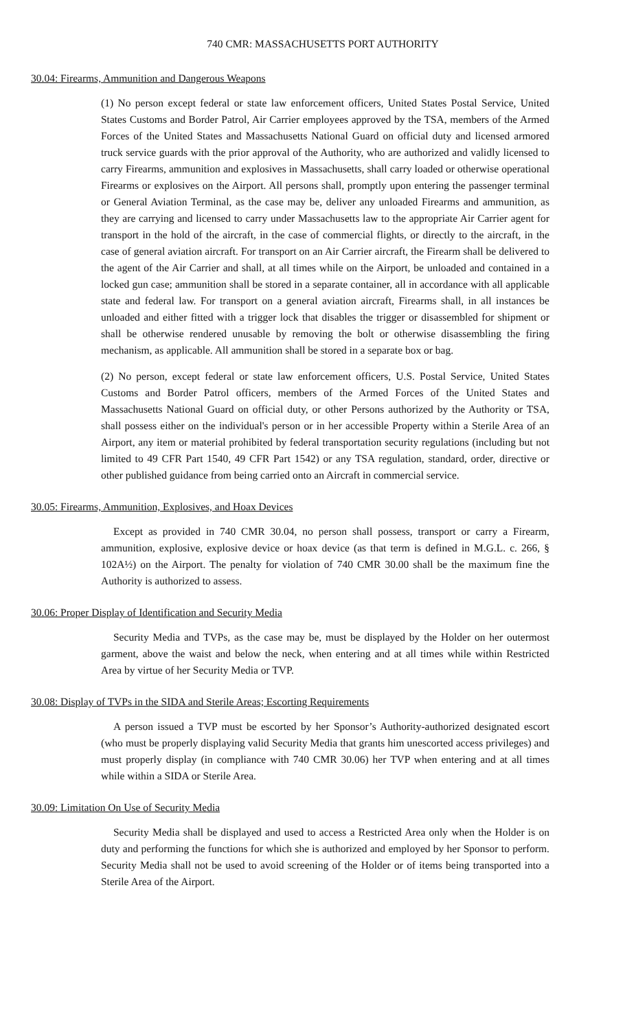740 CMR: MASSACHUSETTS PORT AUTHORITY
30.04: Firearms, Ammunition and Dangerous Weapons
(1) No person except federal or state law enforcement officers, United States Postal Service, United States Customs and Border Patrol, Air Carrier employees approved by the TSA, members of the Armed Forces of the United States and Massachusetts National Guard on official duty and licensed armored truck service guards with the prior approval of the Authority, who are authorized and validly licensed to carry Firearms, ammunition and explosives in Massachusetts, shall carry loaded or otherwise operational Firearms or explosives on the Airport. All persons shall, promptly upon entering the passenger terminal or General Aviation Terminal, as the case may be, deliver any unloaded Firearms and ammunition, as they are carrying and licensed to carry under Massachusetts law to the appropriate Air Carrier agent for transport in the hold of the aircraft, in the case of commercial flights, or directly to the aircraft, in the case of general aviation aircraft. For transport on an Air Carrier aircraft, the Firearm shall be delivered to the agent of the Air Carrier and shall, at all times while on the Airport, be unloaded and contained in a locked gun case; ammunition shall be stored in a separate container, all in accordance with all applicable state and federal law. For transport on a general aviation aircraft, Firearms shall, in all instances be unloaded and either fitted with a trigger lock that disables the trigger or disassembled for shipment or shall be otherwise rendered unusable by removing the bolt or otherwise disassembling the firing mechanism, as applicable. All ammunition shall be stored in a separate box or bag.
(2) No person, except federal or state law enforcement officers, U.S. Postal Service, United States Customs and Border Patrol officers, members of the Armed Forces of the United States and Massachusetts National Guard on official duty, or other Persons authorized by the Authority or TSA, shall possess either on the individual's person or in her accessible Property within a Sterile Area of an Airport, any item or material prohibited by federal transportation security regulations (including but not limited to 49 CFR Part 1540, 49 CFR Part 1542) or any TSA regulation, standard, order, directive or other published guidance from being carried onto an Aircraft in commercial service.
30.05: Firearms, Ammunition, Explosives, and Hoax Devices
Except as provided in 740 CMR 30.04, no person shall possess, transport or carry a Firearm, ammunition, explosive, explosive device or hoax device (as that term is defined in M.G.L. c. 266, § 102A½) on the Airport. The penalty for violation of 740 CMR 30.00 shall be the maximum fine the Authority is authorized to assess.
30.06: Proper Display of Identification and Security Media
Security Media and TVPs, as the case may be, must be displayed by the Holder on her outermost garment, above the waist and below the neck, when entering and at all times while within Restricted Area by virtue of her Security Media or TVP.
30.08: Display of TVPs in the SIDA and Sterile Areas; Escorting Requirements
A person issued a TVP must be escorted by her Sponsor’s Authority-authorized designated escort (who must be properly displaying valid Security Media that grants him unescorted access privileges) and must properly display (in compliance with 740 CMR 30.06) her TVP when entering and at all times while within a SIDA or Sterile Area.
30.09: Limitation On Use of Security Media
Security Media shall be displayed and used to access a Restricted Area only when the Holder is on duty and performing the functions for which she is authorized and employed by her Sponsor to perform. Security Media shall not be used to avoid screening of the Holder or of items being transported into a Sterile Area of the Airport.